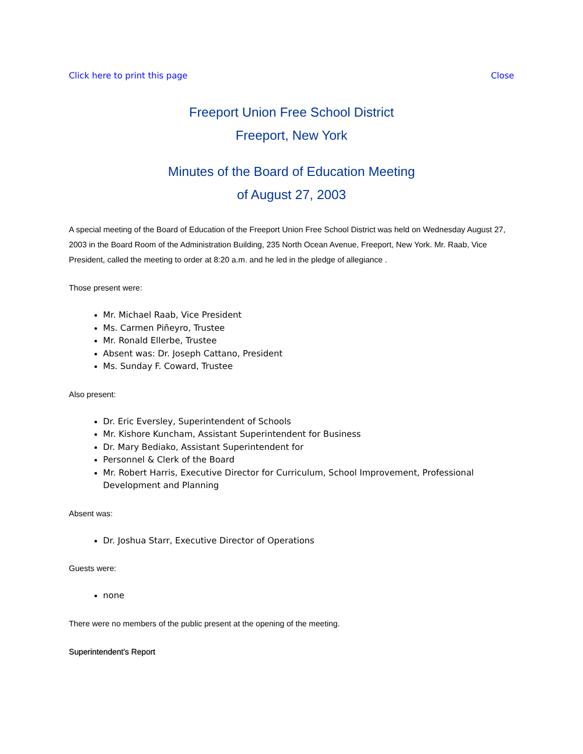Click here to print this page Close
Freeport Union Free School District
Freeport, New York
Minutes of the Board of Education Meeting
of August 27, 2003
A special meeting of the Board of Education of the Freeport Union Free School District was held on Wednesday August 27, 2003 in the Board Room of the Administration Building, 235 North Ocean Avenue, Freeport, New York. Mr. Raab, Vice President, called the meeting to order at 8:20 a.m. and he led in the pledge of allegiance .
Those present were:
Mr. Michael Raab, Vice President
Ms. Carmen Piñeyro, Trustee
Mr. Ronald Ellerbe, Trustee
Absent was: Dr. Joseph Cattano, President
Ms. Sunday F. Coward, Trustee
Also present:
Dr. Eric Eversley, Superintendent of Schools
Mr. Kishore Kuncham, Assistant Superintendent for Business
Dr. Mary Bediako, Assistant Superintendent for
Personnel & Clerk of the Board
Mr. Robert Harris, Executive Director for Curriculum, School Improvement, Professional Development and Planning
Absent was:
Dr. Joshua Starr, Executive Director of Operations
Guests were:
none
There were no members of the public present at the opening of the meeting.
Superintendent's Report